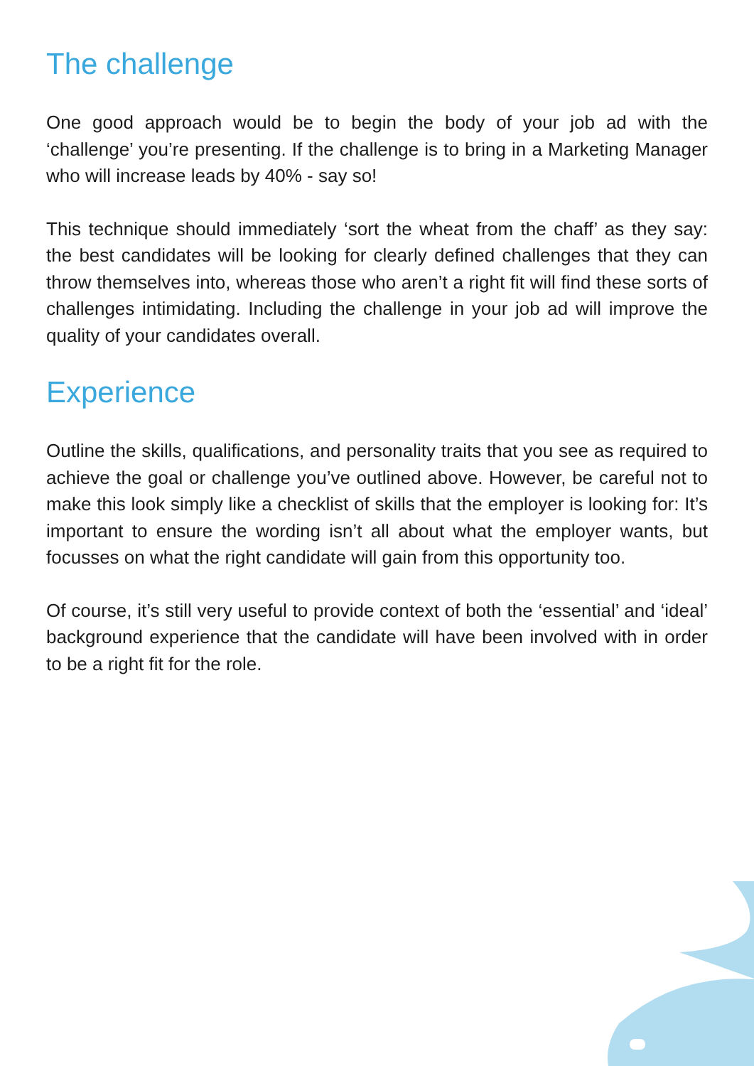The challenge
One good approach would be to begin the body of your job ad with the ‘challenge’ you’re presenting. If the challenge is to bring in a Marketing Manager who will increase leads by 40% - say so!
This technique should immediately ‘sort the wheat from the chaff’ as they say: the best candidates will be looking for clearly defined challenges that they can throw themselves into, whereas those who aren’t a right fit will find these sorts of challenges intimidating. Including the challenge in your job ad will improve the quality of your candidates overall.
Experience
Outline the skills, qualifications, and personality traits that you see as required to achieve the goal or challenge you’ve outlined above. However, be careful not to make this look simply like a checklist of skills that the employer is looking for: It’s important to ensure the wording isn’t all about what the employer wants, but focusses on what the right candidate will gain from this opportunity too.
Of course, it’s still very useful to provide context of both the ‘essential’ and ‘ideal’ background experience that the candidate will have been involved with in order to be a right fit for the role.